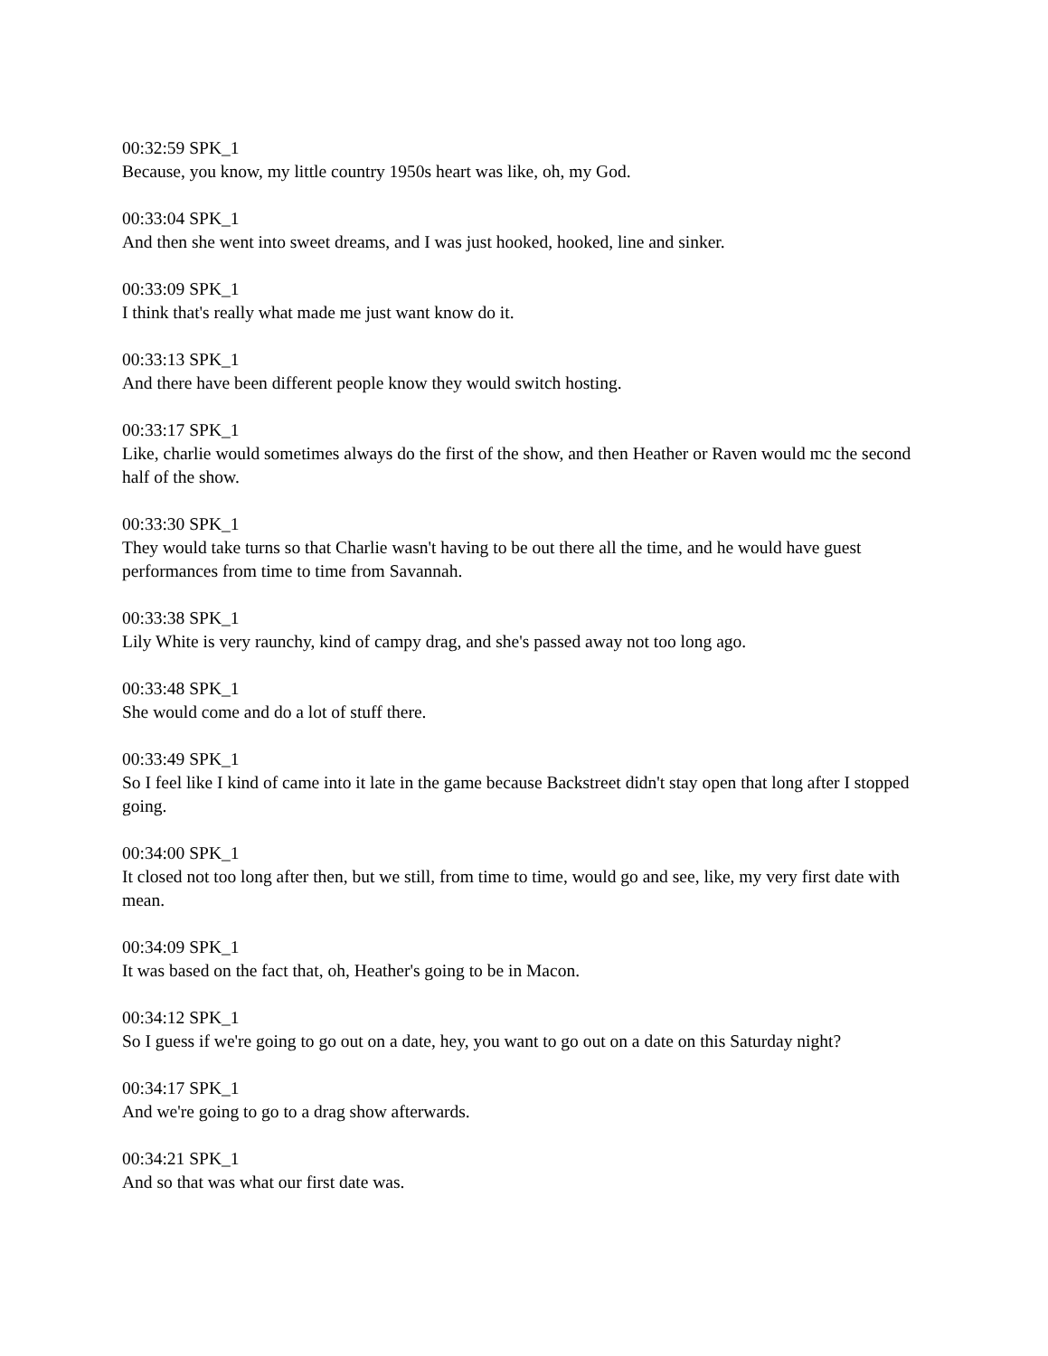00:32:59 SPK_1
Because, you know, my little country 1950s heart was like, oh, my God.
00:33:04 SPK_1
And then she went into sweet dreams, and I was just hooked, hooked, line and sinker.
00:33:09 SPK_1
I think that's really what made me just want know do it.
00:33:13 SPK_1
And there have been different people know they would switch hosting.
00:33:17 SPK_1
Like, charlie would sometimes always do the first of the show, and then Heather or Raven would mc the second half of the show.
00:33:30 SPK_1
They would take turns so that Charlie wasn't having to be out there all the time, and he would have guest performances from time to time from Savannah.
00:33:38 SPK_1
Lily White is very raunchy, kind of campy drag, and she's passed away not too long ago.
00:33:48 SPK_1
She would come and do a lot of stuff there.
00:33:49 SPK_1
So I feel like I kind of came into it late in the game because Backstreet didn't stay open that long after I stopped going.
00:34:00 SPK_1
It closed not too long after then, but we still, from time to time, would go and see, like, my very first date with mean.
00:34:09 SPK_1
It was based on the fact that, oh, Heather's going to be in Macon.
00:34:12 SPK_1
So I guess if we're going to go out on a date, hey, you want to go out on a date on this Saturday night?
00:34:17 SPK_1
And we're going to go to a drag show afterwards.
00:34:21 SPK_1
And so that was what our first date was.